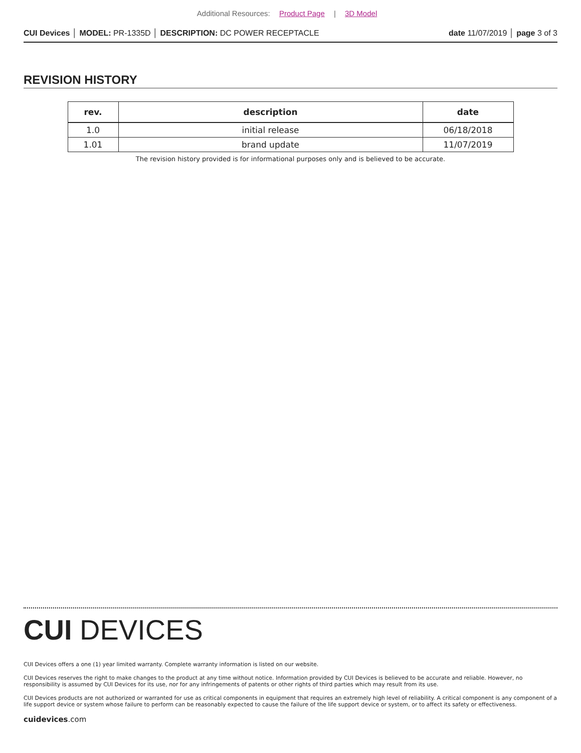Additional Resources: Product Page | 3D Model
CUI Devices │ MODEL: PR-1335D │ DESCRIPTION: DC POWER RECEPTACLE date 11/07/2019 │ page 3 of 3
REVISION HISTORY
| rev. | description | date |
| --- | --- | --- |
| 1.0 | initial release | 06/18/2018 |
| 1.01 | brand update | 11/07/2019 |
The revision history provided is for informational purposes only and is believed to be accurate.
CUI DEVICES
CUI Devices offers a one (1) year limited warranty. Complete warranty information is listed on our website.
CUI Devices reserves the right to make changes to the product at any time without notice. Information provided by CUI Devices is believed to be accurate and reliable. However, no responsibility is assumed by CUI Devices for its use, nor for any infringements of patents or other rights of third parties which may result from its use.
CUI Devices products are not authorized or warranted for use as critical components in equipment that requires an extremely high level of reliability. A critical component is any component of a life support device or system whose failure to perform can be reasonably expected to cause the failure of the life support device or system, or to affect its safety or effectiveness.
cuidevices.com